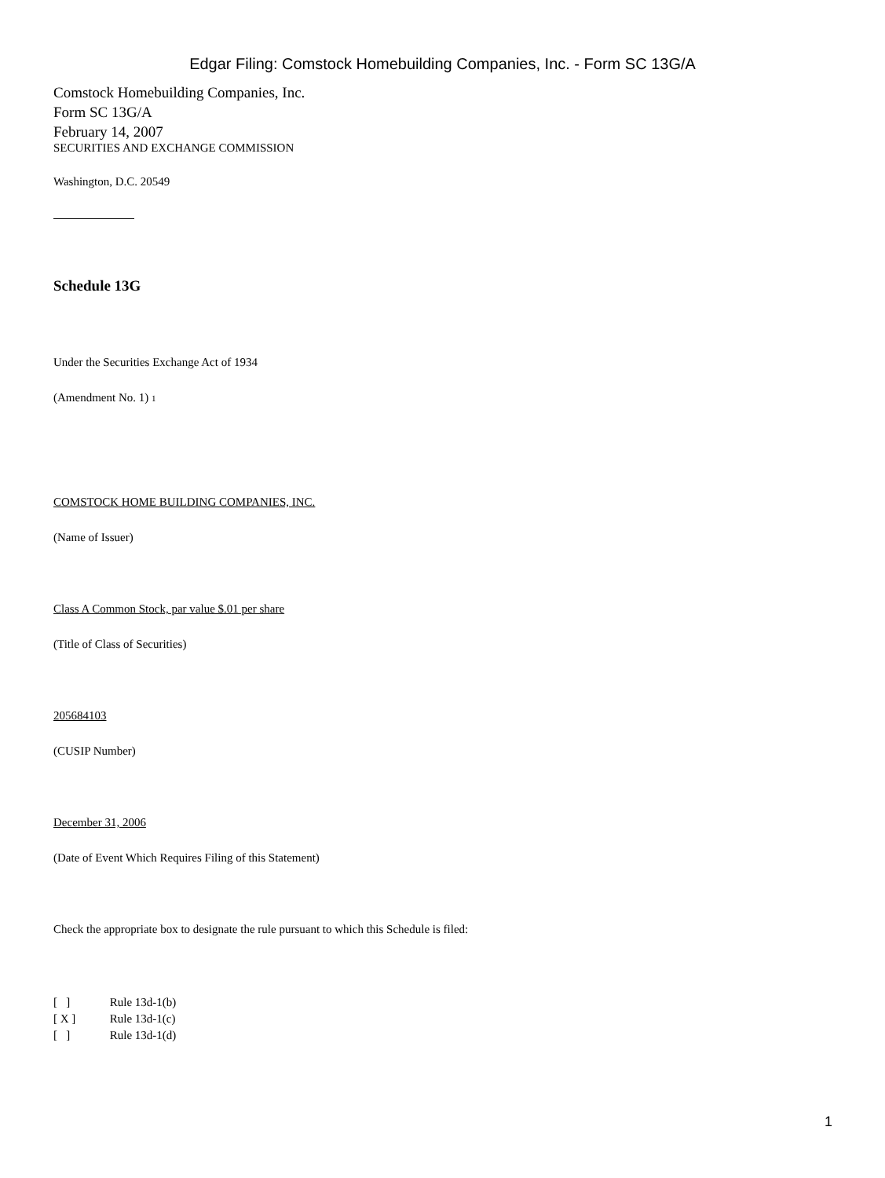Edgar Filing: Comstock Homebuilding Companies, Inc. - Form SC 13G/A
Comstock Homebuilding Companies, Inc.
Form SC 13G/A
February 14, 2007
SECURITIES AND EXCHANGE COMMISSION
Washington, D.C. 20549
Schedule 13G
Under the Securities Exchange Act of 1934
(Amendment No. 1) 1
COMSTOCK HOME BUILDING COMPANIES, INC.
(Name of Issuer)
Class A Common Stock, par value $.01 per share
(Title of Class of Securities)
205684103
(CUSIP Number)
December 31, 2006
(Date of Event Which Requires Filing of this Statement)
Check the appropriate box to designate the rule pursuant to which this Schedule is filed:
[ ] Rule 13d-1(b)
[ X ] Rule 13d-1(c)
[ ] Rule 13d-1(d)
1